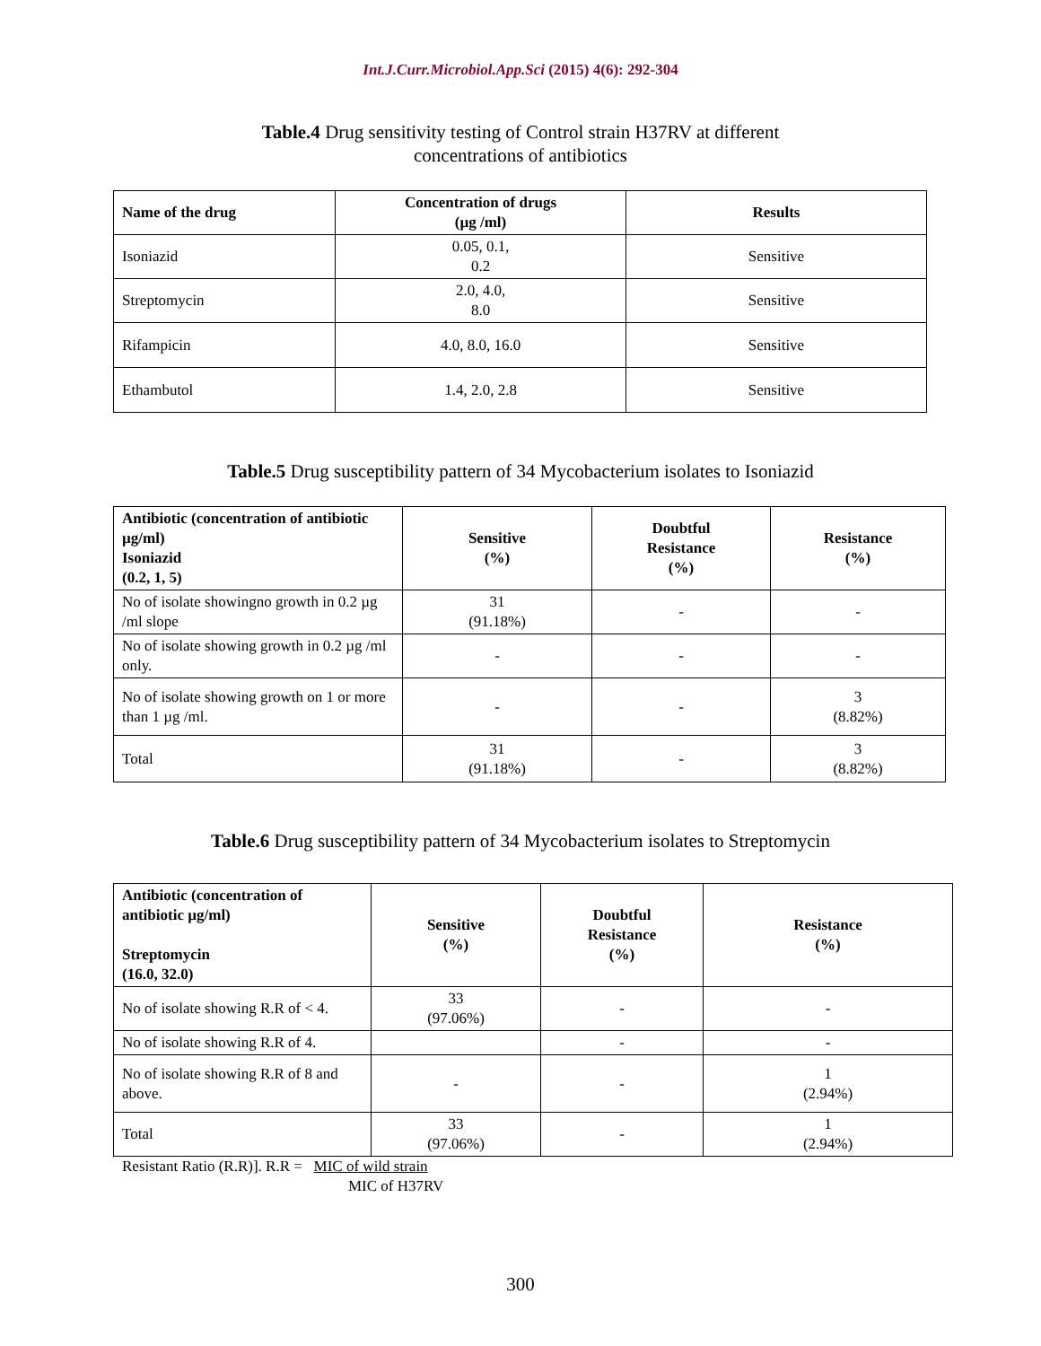Int.J.Curr.Microbiol.App.Sci (2015) 4(6): 292-304
Table.4 Drug sensitivity testing of Control strain H37RV at different
concentrations of antibiotics
| Name of the drug | Concentration of drugs (µg /ml) | Results |
| --- | --- | --- |
| Isoniazid | 0.05, 0.1, 0.2 | Sensitive |
| Streptomycin | 2.0, 4.0, 8.0 | Sensitive |
| Rifampicin | 4.0, 8.0, 16.0 | Sensitive |
| Ethambutol | 1.4, 2.0, 2.8 | Sensitive |
Table.5 Drug susceptibility pattern of 34 Mycobacterium isolates to Isoniazid
| Antibiotic (concentration of antibiotic µg/ml) Isoniazid (0.2, 1, 5) | Sensitive (%) | Doubtful Resistance (%) | Resistance (%) |
| --- | --- | --- | --- |
| No of isolate showingno growth in 0.2 µg /ml slope | 31 (91.18%) | - | - |
| No of isolate showing growth in 0.2 µg /ml only. | - | - | - |
| No of isolate showing growth on 1 or more than 1 µg /ml. | - | - | 3 (8.82%) |
| Total | 31 (91.18%) | - | 3 (8.82%) |
Table.6 Drug susceptibility pattern of 34 Mycobacterium isolates to Streptomycin
| Antibiotic (concentration of antibiotic µg/ml) Streptomycin (16.0, 32.0) | Sensitive (%) | Doubtful Resistance (%) | Resistance (%) |
| --- | --- | --- | --- |
| No of isolate showing R.R of < 4. | 33 (97.06%) | - | - |
| No of isolate showing R.R of 4. | | - | - |
| No of isolate showing R.R of 8 and above. | - | - | 1 (2.94%) |
| Total | 33 (97.06%) | - | 1 (2.94%) |
Resistant Ratio (R.R)]. R.R = MIC of wild strain
MIC of H37RV
300